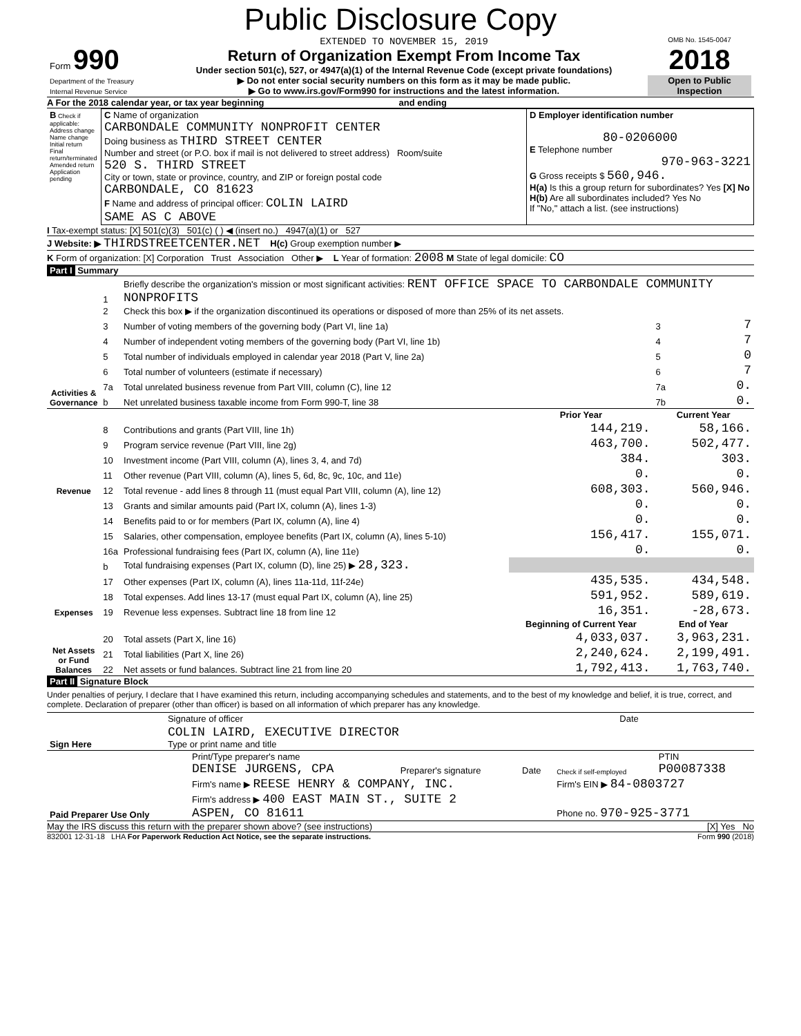Public Disclosure Copy
| Form 990 Department of the Treasury Internal Revenue Service | EXTENDED TO NOVEMBER 15, 2019 Return of Organization Exempt From Income Tax Under section 501(c), 527, or 4947(a)(1) of the Internal Revenue Code (except private foundations) ▶ Do not enter social security numbers on this form as it may be made public. ▶ Go to www.irs.gov/Form990 for instructions and the latest information. | OMB No. 1545-0047 2018 Open to Public Inspection |
A For the 2018 calendar year, or tax year beginning and ending
| B Check if applicable: Address change Name change Initial return Final return/terminated Amended return Application pending | C Name of organization CARBONDALE COMMUNITY NONPROFIT CENTER Doing business as THIRD STREET CENTER Number and street (or P.O. box if mail is not delivered to street address) Room/suite 520 S. THIRD STREET City or town, state or province, country, and ZIP or foreign postal code CARBONDALE, CO 81623 F Name and address of principal officer: COLIN LAIRD SAME AS C ABOVE | D Employer identification number 80-0206000 E Telephone number 970-963-3221 G Gross receipts $ 560,946. H(a) Is this a group return for subordinates? Yes [X] No H(b) Are all subordinates included? Yes No If "No," attach a list. (see instructions) |
I Tax-exempt status: [X] 501(c)(3) 501(c) ( ) ◀ (insert no.) 4947(a)(1) or 527
J Website: ▶ THIRDSTREETCENTER.NET H(c) Group exemption number ▶
K Form of organization: [X] Corporation Trust Association Other ▶ L Year of formation: 2008 M State of legal domicile: CO
Part I Summary
| Activities & Governance | 1 | Briefly describe the organization's mission or most significant activities: RENT OFFICE SPACE TO CARBONDALE COMMUNITY NONPROFITS | | | |
| | 2 | Check this box ▶ if the organization discontinued its operations or disposed of more than 25% of its net assets. | | | |
| | 3 | Number of voting members of the governing body (Part VI, line 1a) | | 3 | 7 |
| | 4 | Number of independent voting members of the governing body (Part VI, line 1b) | | 4 | 7 |
| | 5 | Total number of individuals employed in calendar year 2018 (Part V, line 2a) | | 5 | 0 |
| | 6 | Total number of volunteers (estimate if necessary) | | 6 | 7 |
| | 7a | Total unrelated business revenue from Part VIII, column (C), line 12 | | 7a | 0. |
| | b | Net unrelated business taxable income from Form 990-T, line 38 | | 7b | 0. |
| | | | Prior Year | Current Year | |
| Revenue | 8 | Contributions and grants (Part VIII, line 1h) | 144,219. | 58,166. | |
| | 9 | Program service revenue (Part VIII, line 2g) | 463,700. | 502,477. | |
| | 10 | Investment income (Part VIII, column (A), lines 3, 4, and 7d) | 384. | 303. | |
| | 11 | Other revenue (Part VIII, column (A), lines 5, 6d, 8c, 9c, 10c, and 11e) | 0. | 0. | |
| | 12 | Total revenue - add lines 8 through 11 (must equal Part VIII, column (A), line 12) | 608,303. | 560,946. | |
| Expenses | 13 | Grants and similar amounts paid (Part IX, column (A), lines 1-3) | 0. | 0. | |
| | 14 | Benefits paid to or for members (Part IX, column (A), line 4) | 0. | 0. | |
| | 15 | Salaries, other compensation, employee benefits (Part IX, column (A), lines 5-10) | 156,417. | 155,071. | |
| | 16a | Professional fundraising fees (Part IX, column (A), line 11e) | 0. | 0. | |
| | b | Total fundraising expenses (Part IX, column (D), line 25) ▶ 28,323. | | | |
| | 17 | Other expenses (Part IX, column (A), lines 11a-11d, 11f-24e) | 435,535. | 434,548. | |
| | 18 | Total expenses. Add lines 13-17 (must equal Part IX, column (A), line 25) | 591,952. | 589,619. | |
| | 19 | Revenue less expenses. Subtract line 18 from line 12 | 16,351. | -28,673. | |
| Net Assets or Fund Balances | | | Beginning of Current Year | End of Year | |
| | 20 | Total assets (Part X, line 16) | 4,033,037. | 3,963,231. | |
| | 21 | Total liabilities (Part X, line 26) | 2,240,624. | 2,199,491. | |
| | 22 | Net assets or fund balances. Subtract line 21 from line 20 | 1,792,413. | 1,763,740. | |
Part II Signature Block
Under penalties of perjury, I declare that I have examined this return, including accompanying schedules and statements, and to the best of my knowledge and belief, it is true, correct, and complete. Declaration of preparer (other than officer) is based on all information of which preparer has any knowledge.
| Sign Here | Signature of officer | Date |
| | COLIN LAIRD, EXECUTIVE DIRECTOR Type or print name and title | |
| Paid Preparer Use Only | Print/Type preparer's name DENISE JURGENS, CPA | Preparer's signature | Date | Check if self-employed | PTIN P00087338 |
| | Firm's name ▶ REESE HENRY & COMPANY, INC. | | | Firm's EIN ▶ 84-0803727 | |
| | Firm's address ▶ 400 EAST MAIN ST., SUITE 2 ASPEN, CO 81611 | | | Phone no. 970-925-3771 | |
May the IRS discuss this return with the preparer shown above? (see instructions) [X] Yes No
832001 12-31-18 LHA For Paperwork Reduction Act Notice, see the separate instructions. Form 990 (2018)